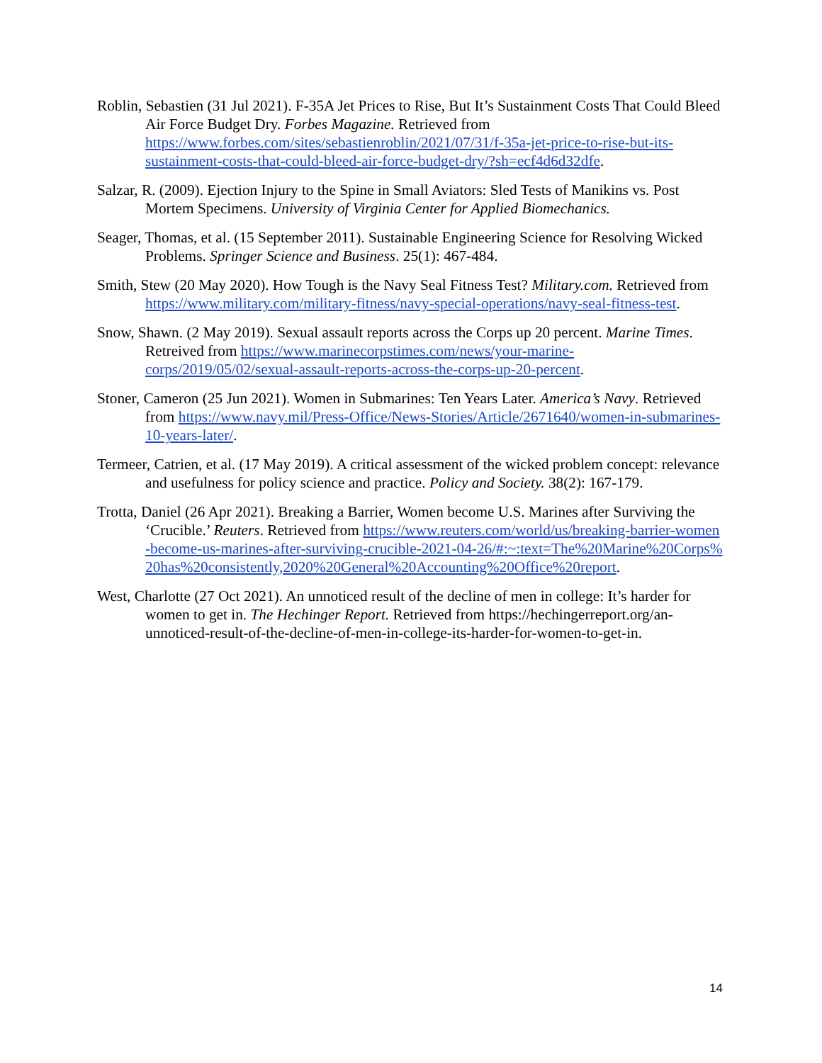Roblin, Sebastien (31 Jul 2021). F-35A Jet Prices to Rise, But It’s Sustainment Costs That Could Bleed Air Force Budget Dry. Forbes Magazine. Retrieved from https://www.forbes.com/sites/sebastienroblin/2021/07/31/f-35a-jet-price-to-rise-but-its-sustainment-costs-that-could-bleed-air-force-budget-dry/?sh=ecf4d6d32dfe.
Salzar, R. (2009). Ejection Injury to the Spine in Small Aviators: Sled Tests of Manikins vs. Post Mortem Specimens. University of Virginia Center for Applied Biomechanics.
Seager, Thomas, et al. (15 September 2011). Sustainable Engineering Science for Resolving Wicked Problems. Springer Science and Business. 25(1): 467-484.
Smith, Stew (20 May 2020). How Tough is the Navy Seal Fitness Test? Military.com. Retrieved from https://www.military.com/military-fitness/navy-special-operations/navy-seal-fitness-test.
Snow, Shawn. (2 May 2019). Sexual assault reports across the Corps up 20 percent. Marine Times. Retreived from https://www.marinecorpstimes.com/news/your-marine-corps/2019/05/02/sexual-assault-reports-across-the-corps-up-20-percent.
Stoner, Cameron (25 Jun 2021). Women in Submarines: Ten Years Later. America’s Navy. Retrieved from https://www.navy.mil/Press-Office/News-Stories/Article/2671640/women-in-submarines-10-years-later/.
Termeer, Catrien, et al. (17 May 2019). A critical assessment of the wicked problem concept: relevance and usefulness for policy science and practice. Policy and Society. 38(2): 167-179.
Trotta, Daniel (26 Apr 2021). Breaking a Barrier, Women become U.S. Marines after Surviving the ‘Crucible.’ Reuters. Retrieved from https://www.reuters.com/world/us/breaking-barrier-women-become-us-marines-after-surviving-crucible-2021-04-26/#:~:text=The%20Marine%20Corps%20has%20consistently,2020%20General%20Accounting%20Office%20report.
West, Charlotte (27 Oct 2021). An unnoticed result of the decline of men in college: It’s harder for women to get in. The Hechinger Report. Retrieved from https://hechingerreport.org/an-unnoticed-result-of-the-decline-of-men-in-college-its-harder-for-women-to-get-in.
14